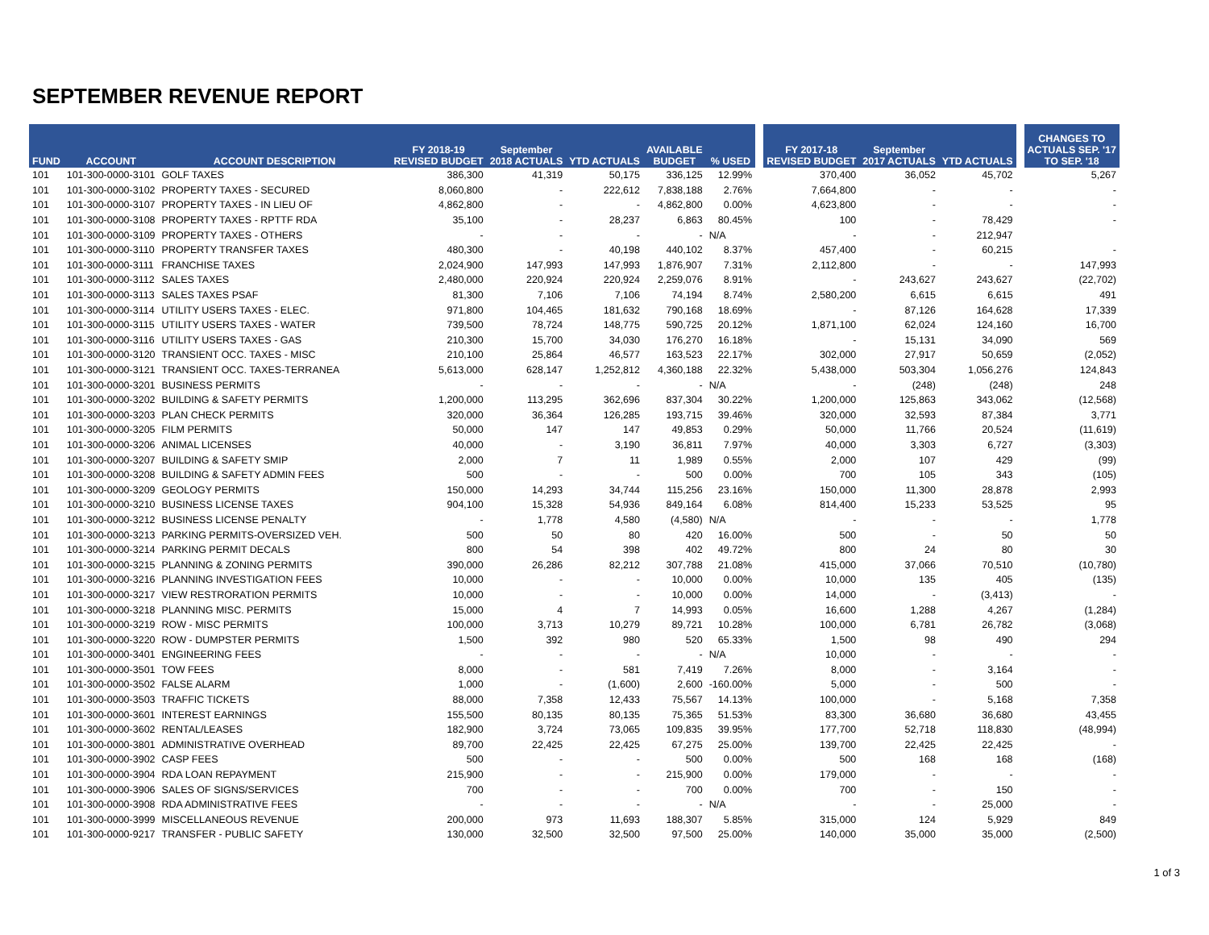SEPTEMBER REVENUE REPORT
| FUND | ACCOUNT | ACCOUNT DESCRIPTION | FY 2018-19 REVISED BUDGET | September 2018 ACTUALS | YTD ACTUALS | AVAILABLE BUDGET | % USED | | FY 2017-18 REVISED BUDGET | September 2017 ACTUALS | YTD ACTUALS | | CHANGES TO ACTUALS SEP. '17 TO SEP. '18 |
| --- | --- | --- | --- | --- | --- | --- | --- | --- | --- | --- | --- | --- | --- |
| 101 | 101-300-0000-3101 | GOLF TAXES | 386,300 | 41,319 | 50,175 | 336,125 | 12.99% | | 370,400 | 36,052 | 45,702 | | 5,267 |
| 101 | 101-300-0000-3102 | PROPERTY TAXES - SECURED | 8,060,800 | - | 222,612 | 7,838,188 | 2.76% | | 7,664,800 | - | - | | - |
| 101 | 101-300-0000-3107 | PROPERTY TAXES - IN LIEU OF | 4,862,800 | - | - | 4,862,800 | 0.00% | | 4,623,800 | - | - | | - |
| 101 | 101-300-0000-3108 | PROPERTY TAXES - RPTTF RDA | 35,100 | - | 28,237 | 6,863 | 80.45% | | 100 | - | 78,429 | | - |
| 101 | 101-300-0000-3109 | PROPERTY TAXES - OTHERS | - | - | - | - | N/A | | - | - | 212,947 | | |
| 101 | 101-300-0000-3110 | PROPERTY TRANSFER TAXES | 480,300 | - | 40,198 | 440,102 | 8.37% | | 457,400 | - | 60,215 | | - |
| 101 | 101-300-0000-3111 | FRANCHISE TAXES | 2,024,900 | 147,993 | 147,993 | 1,876,907 | 7.31% | | 2,112,800 | - | - | | 147,993 |
| 101 | 101-300-0000-3112 | SALES TAXES | 2,480,000 | 220,924 | 220,924 | 2,259,076 | 8.91% | | - | 243,627 | 243,627 | | (22,702) |
| 101 | 101-300-0000-3113 | SALES TAXES PSAF | 81,300 | 7,106 | 7,106 | 74,194 | 8.74% | | 2,580,200 | 6,615 | 6,615 | | 491 |
| 101 | 101-300-0000-3114 | UTILITY USERS TAXES - ELEC. | 971,800 | 104,465 | 181,632 | 790,168 | 18.69% | | - | 87,126 | 164,628 | | 17,339 |
| 101 | 101-300-0000-3115 | UTILITY USERS TAXES - WATER | 739,500 | 78,724 | 148,775 | 590,725 | 20.12% | | 1,871,100 | 62,024 | 124,160 | | 16,700 |
| 101 | 101-300-0000-3116 | UTILITY USERS TAXES - GAS | 210,300 | 15,700 | 34,030 | 176,270 | 16.18% | | - | 15,131 | 34,090 | | 569 |
| 101 | 101-300-0000-3120 | TRANSIENT OCC. TAXES - MISC | 210,100 | 25,864 | 46,577 | 163,523 | 22.17% | | 302,000 | 27,917 | 50,659 | | (2,052) |
| 101 | 101-300-0000-3121 | TRANSIENT OCC. TAXES-TERRANEA | 5,613,000 | 628,147 | 1,252,812 | 4,360,188 | 22.32% | | 5,438,000 | 503,304 | 1,056,276 | | 124,843 |
| 101 | 101-300-0000-3201 | BUSINESS PERMITS | - | - | - | - | N/A | | - | (248) | (248) | | 248 |
| 101 | 101-300-0000-3202 | BUILDING & SAFETY PERMITS | 1,200,000 | 113,295 | 362,696 | 837,304 | 30.22% | | 1,200,000 | 125,863 | 343,062 | | (12,568) |
| 101 | 101-300-0000-3203 | PLAN CHECK PERMITS | 320,000 | 36,364 | 126,285 | 193,715 | 39.46% | | 320,000 | 32,593 | 87,384 | | 3,771 |
| 101 | 101-300-0000-3205 | FILM PERMITS | 50,000 | 147 | 147 | 49,853 | 0.29% | | 50,000 | 11,766 | 20,524 | | (11,619) |
| 101 | 101-300-0000-3206 | ANIMAL LICENSES | 40,000 | - | 3,190 | 36,811 | 7.97% | | 40,000 | 3,303 | 6,727 | | (3,303) |
| 101 | 101-300-0000-3207 | BUILDING & SAFETY SMIP | 2,000 | 7 | 11 | 1,989 | 0.55% | | 2,000 | 107 | 429 | | (99) |
| 101 | 101-300-0000-3208 | BUILDING & SAFETY ADMIN FEES | 500 | - | - | 500 | 0.00% | | 700 | 105 | 343 | | (105) |
| 101 | 101-300-0000-3209 | GEOLOGY PERMITS | 150,000 | 14,293 | 34,744 | 115,256 | 23.16% | | 150,000 | 11,300 | 28,878 | | 2,993 |
| 101 | 101-300-0000-3210 | BUSINESS LICENSE TAXES | 904,100 | 15,328 | 54,936 | 849,164 | 6.08% | | 814,400 | 15,233 | 53,525 | | 95 |
| 101 | 101-300-0000-3212 | BUSINESS LICENSE PENALTY | - | 1,778 | 4,580 | (4,580) | N/A | | - | - | - | | 1,778 |
| 101 | 101-300-0000-3213 | PARKING PERMITS-OVERSIZED VEH. | 500 | 50 | 80 | 420 | 16.00% | | 500 | - | 50 | | 50 |
| 101 | 101-300-0000-3214 | PARKING PERMIT DECALS | 800 | 54 | 398 | 402 | 49.72% | | 800 | 24 | 80 | | 30 |
| 101 | 101-300-0000-3215 | PLANNING & ZONING PERMITS | 390,000 | 26,286 | 82,212 | 307,788 | 21.08% | | 415,000 | 37,066 | 70,510 | | (10,780) |
| 101 | 101-300-0000-3216 | PLANNING INVESTIGATION FEES | 10,000 | - | - | 10,000 | 0.00% | | 10,000 | 135 | 405 | | (135) |
| 101 | 101-300-0000-3217 | VIEW RESTRORATION PERMITS | 10,000 | - | - | 10,000 | 0.00% | | 14,000 | - | (3,413) | | - |
| 101 | 101-300-0000-3218 | PLANNING MISC. PERMITS | 15,000 | 4 | 7 | 14,993 | 0.05% | | 16,600 | 1,288 | 4,267 | | (1,284) |
| 101 | 101-300-0000-3219 | ROW - MISC PERMITS | 100,000 | 3,713 | 10,279 | 89,721 | 10.28% | | 100,000 | 6,781 | 26,782 | | (3,068) |
| 101 | 101-300-0000-3220 | ROW - DUMPSTER PERMITS | 1,500 | 392 | 980 | 520 | 65.33% | | 1,500 | 98 | 490 | | 294 |
| 101 | 101-300-0000-3401 | ENGINEERING FEES | - | - | - | - | N/A | | 10,000 | - | - | | - |
| 101 | 101-300-0000-3501 | TOW FEES | 8,000 | - | 581 | 7,419 | 7.26% | | 8,000 | - | 3,164 | | - |
| 101 | 101-300-0000-3502 | FALSE ALARM | 1,000 | - | (1,600) | 2,600 | -160.00% | | 5,000 | - | 500 | | - |
| 101 | 101-300-0000-3503 | TRAFFIC TICKETS | 88,000 | 7,358 | 12,433 | 75,567 | 14.13% | | 100,000 | - | 5,168 | | 7,358 |
| 101 | 101-300-0000-3601 | INTEREST EARNINGS | 155,500 | 80,135 | 80,135 | 75,365 | 51.53% | | 83,300 | 36,680 | 36,680 | | 43,455 |
| 101 | 101-300-0000-3602 | RENTAL/LEASES | 182,900 | 3,724 | 73,065 | 109,835 | 39.95% | | 177,700 | 52,718 | 118,830 | | (48,994) |
| 101 | 101-300-0000-3801 | ADMINISTRATIVE OVERHEAD | 89,700 | 22,425 | 22,425 | 67,275 | 25.00% | | 139,700 | 22,425 | 22,425 | | - |
| 101 | 101-300-0000-3902 | CASP FEES | 500 | - | - | 500 | 0.00% | | 500 | 168 | 168 | | (168) |
| 101 | 101-300-0000-3904 | RDA LOAN REPAYMENT | 215,900 | - | - | 215,900 | 0.00% | | 179,000 | - | - | | - |
| 101 | 101-300-0000-3906 | SALES OF SIGNS/SERVICES | 700 | - | - | 700 | 0.00% | | 700 | - | 150 | | - |
| 101 | 101-300-0000-3908 | RDA ADMINISTRATIVE FEES | - | - | - | - | N/A | | - | - | 25,000 | | - |
| 101 | 101-300-0000-3999 | MISCELLANEOUS REVENUE | 200,000 | 973 | 11,693 | 188,307 | 5.85% | | 315,000 | 124 | 5,929 | | 849 |
| 101 | 101-300-0000-9217 | TRANSFER - PUBLIC SAFETY | 130,000 | 32,500 | 32,500 | 97,500 | 25.00% | | 140,000 | 35,000 | 35,000 | | (2,500) |
1 of 3